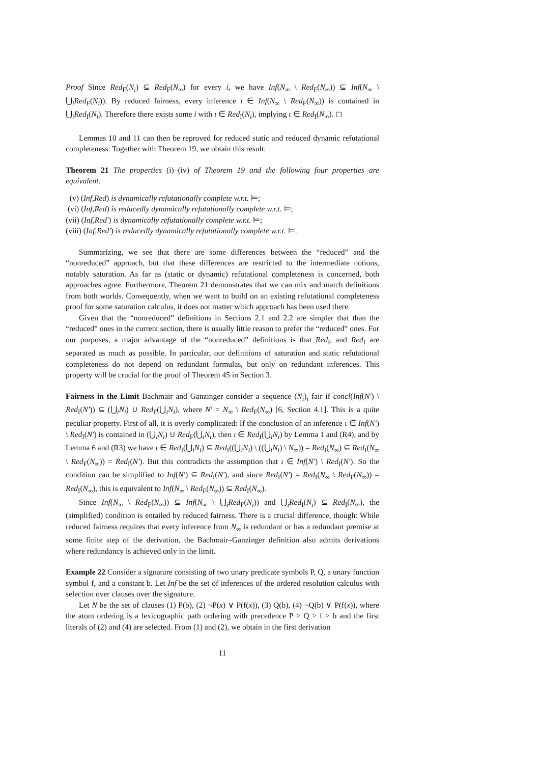Proof Since Red<sub>F</sub>(N<sub>i</sub>) ⊆ Red<sub>F</sub>(N<sub>∞</sub>) for every i, we have Inf(N<sub>∞</sub> \ Red<sub>F</sub>(N<sub>∞</sub>)) ⊆ Inf(N<sub>∞</sub> \ ⋃<sub>i</sub>Red<sub>F</sub>(N<sub>i</sub>)). By reduced fairness, every inference ι ∈ Inf(N<sub>∞</sub> \ Red<sub>F</sub>(N<sub>∞</sub>)) is contained in ⋃<sub>i</sub>Red<sub>I</sub>(N<sub>i</sub>). Therefore there exists some i with ι ∈ Red<sub>I</sub>(N<sub>i</sub>), implying ι ∈ Red<sub>I</sub>(N<sub>∞</sub>). ◻
Lemmas 10 and 11 can then be reproved for reduced static and reduced dynamic refutational completeness. Together with Theorem 19, we obtain this result:
Theorem 21 The properties (i)–(iv) of Theorem 19 and the following four properties are equivalent:
(v) (Inf,Red) is dynamically refutationally complete w.r.t. ⊨;
(vi) (Inf,Red) is reducedly dynamically refutationally complete w.r.t. ⊨;
(vii) (Inf,Red′) is dynamically refutationally complete w.r.t. ⊨;
(viii) (Inf,Red′) is reducedly dynamically refutationally complete w.r.t. ⊨.
Summarizing, we see that there are some differences between the “reduced” and the “nonreduced” approach, but that these differences are restricted to the intermediate notions, notably saturation. As far as (static or dynamic) refutational completeness is concerned, both approaches agree. Furthermore, Theorem 21 demonstrates that we can mix and match definitions from both worlds. Consequently, when we want to build on an existing refutational completeness proof for some saturation calculus, it does not matter which approach has been used there.
Given that the “nonreduced” definitions in Sections 2.1 and 2.2 are simpler that than the “reduced” ones in the current section, there is usually little reason to prefer the “reduced” ones. For our purposes, a major advantage of the “nonreduced” definitions is that Red<sub>F</sub> and Red<sub>I</sub> are separated as much as possible. In particular, our definitions of saturation and static refutational completeness do not depend on redundant formulas, but only on redundant inferences. This property will be crucial for the proof of Theorem 45 in Section 3.
Fairness in the Limit Bachmair and Ganzinger consider a sequence (N<sub>i</sub>)<sub>i</sub> fair if concl(Inf(N′) \ Red<sub>I</sub>(N′)) ⊆ (⋃<sub>i</sub>N<sub>i</sub>) ∪ Red<sub>F</sub>(⋃<sub>i</sub>N<sub>i</sub>), where N′ = N<sub>∞</sub> \ Red<sub>F</sub>(N<sub>∞</sub>) [6, Section 4.1]. This is a quite peculiar property. First of all, it is overly complicated: If the conclusion of an inference ι ∈ Inf(N′) \ Red<sub>I</sub>(N′) is contained in (⋃<sub>i</sub>N<sub>i</sub>) ∪ Red<sub>F</sub>(⋃<sub>i</sub>N<sub>i</sub>), then ι ∈ Red<sub>I</sub>(⋃<sub>i</sub>N<sub>i</sub>) by Lemma 1 and (R4), and by Lemma 6 and (R3) we have ι ∈ Red<sub>I</sub>(⋃<sub>i</sub>N<sub>i</sub>) ⊆ Red<sub>I</sub>((⋃<sub>i</sub>N<sub>i</sub>) \ ((⋃<sub>i</sub>N<sub>i</sub>) \ N<sub>∞</sub>)) = Red<sub>I</sub>(N<sub>∞</sub>) ⊆ Red<sub>I</sub>(N<sub>∞</sub> \ Red<sub>F</sub>(N<sub>∞</sub>)) = Red<sub>I</sub>(N′). But this contradicts the assumption that ι ∈ Inf(N′) \ Red<sub>I</sub>(N′). So the condition can be simplified to Inf(N′) ⊆ Red<sub>I</sub>(N′), and since Red<sub>I</sub>(N′) = Red<sub>I</sub>(N<sub>∞</sub> \ Red<sub>F</sub>(N<sub>∞</sub>)) = Red<sub>I</sub>(N<sub>∞</sub>), this is equivalent to Inf(N<sub>∞</sub> \ Red<sub>F</sub>(N<sub>∞</sub>)) ⊆ Red<sub>I</sub>(N<sub>∞</sub>).
Since Inf(N<sub>∞</sub> \ Red<sub>F</sub>(N<sub>∞</sub>)) ⊆ Inf(N<sub>∞</sub> \ ⋃<sub>i</sub>Red<sub>F</sub>(N<sub>i</sub>)) and ⋃<sub>i</sub>Red<sub>I</sub>(N<sub>i</sub>) ⊆ Red<sub>I</sub>(N<sub>∞</sub>), the (simplified) condition is entailed by reduced fairness. There is a crucial difference, though: While reduced fairness requires that every inference from N<sub>∞</sub> is redundant or has a redundant premise at some finite step of the derivation, the Bachmair–Ganzinger definition also admits derivations where redundancy is achieved only in the limit.
Example 22 Consider a signature consisting of two unary predicate symbols P, Q, a unary function symbol f, and a constant b. Let Inf be the set of inferences of the ordered resolution calculus with selection over clauses over the signature.
Let N be the set of clauses (1) P(b), (2) ¬P(x) ∨ P(f(x)), (3) Q(b), (4) ¬Q(b) ∨ P(f(x)), where the atom ordering is a lexicographic path ordering with precedence P > Q > f > b and the first literals of (2) and (4) are selected. From (1) and (2), we obtain in the first derivation
11